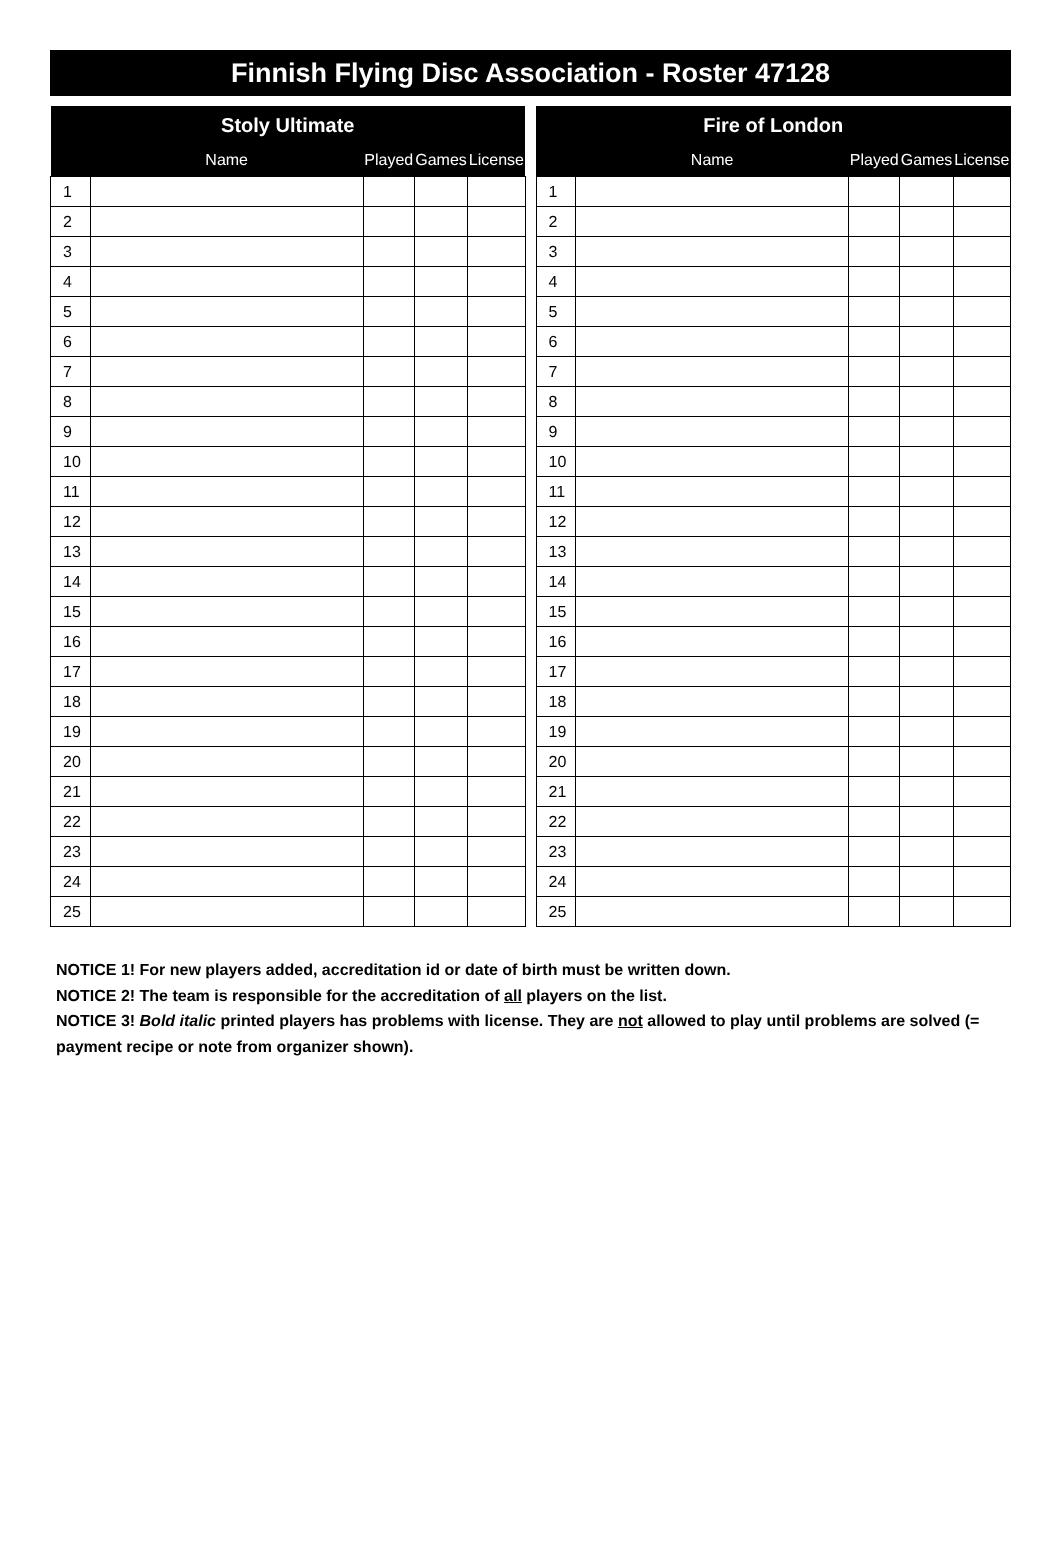Finnish Flying Disc Association - Roster 47128
| Stoly Ultimate | | | | |
| --- | --- | --- | --- | --- |
| | Name | Played | Games | License |
| 1 | | | | |
| 2 | | | | |
| 3 | | | | |
| 4 | | | | |
| 5 | | | | |
| 6 | | | | |
| 7 | | | | |
| 8 | | | | |
| 9 | | | | |
| 10 | | | | |
| 11 | | | | |
| 12 | | | | |
| 13 | | | | |
| 14 | | | | |
| 15 | | | | |
| 16 | | | | |
| 17 | | | | |
| 18 | | | | |
| 19 | | | | |
| 20 | | | | |
| 21 | | | | |
| 22 | | | | |
| 23 | | | | |
| 24 | | | | |
| 25 | | | | |
| Fire of London | | | | |
| --- | --- | --- | --- | --- |
| | Name | Played | Games | License |
| 1 | | | | |
| 2 | | | | |
| 3 | | | | |
| 4 | | | | |
| 5 | | | | |
| 6 | | | | |
| 7 | | | | |
| 8 | | | | |
| 9 | | | | |
| 10 | | | | |
| 11 | | | | |
| 12 | | | | |
| 13 | | | | |
| 14 | | | | |
| 15 | | | | |
| 16 | | | | |
| 17 | | | | |
| 18 | | | | |
| 19 | | | | |
| 20 | | | | |
| 21 | | | | |
| 22 | | | | |
| 23 | | | | |
| 24 | | | | |
| 25 | | | | |
NOTICE 1! For new players added, accreditation id or date of birth must be written down.
NOTICE 2! The team is responsible for the accreditation of all players on the list.
NOTICE 3! Bold italic printed players has problems with license. They are not allowed to play until problems are solved (= payment recipe or note from organizer shown).